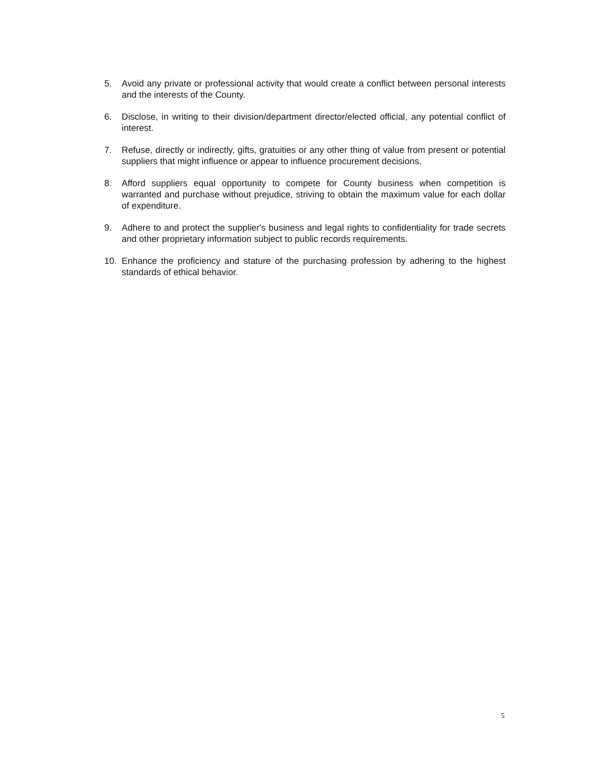5. Avoid any private or professional activity that would create a conflict between personal interests and the interests of the County.
6. Disclose, in writing to their division/department director/elected official, any potential conflict of interest.
7. Refuse, directly or indirectly, gifts, gratuities or any other thing of value from present or potential suppliers that might influence or appear to influence procurement decisions.
8. Afford suppliers equal opportunity to compete for County business when competition is warranted and purchase without prejudice, striving to obtain the maximum value for each dollar of expenditure.
9. Adhere to and protect the supplier's business and legal rights to confidentiality for trade secrets and other proprietary information subject to public records requirements.
10. Enhance the proficiency and stature of the purchasing profession by adhering to the highest standards of ethical behavior.
5